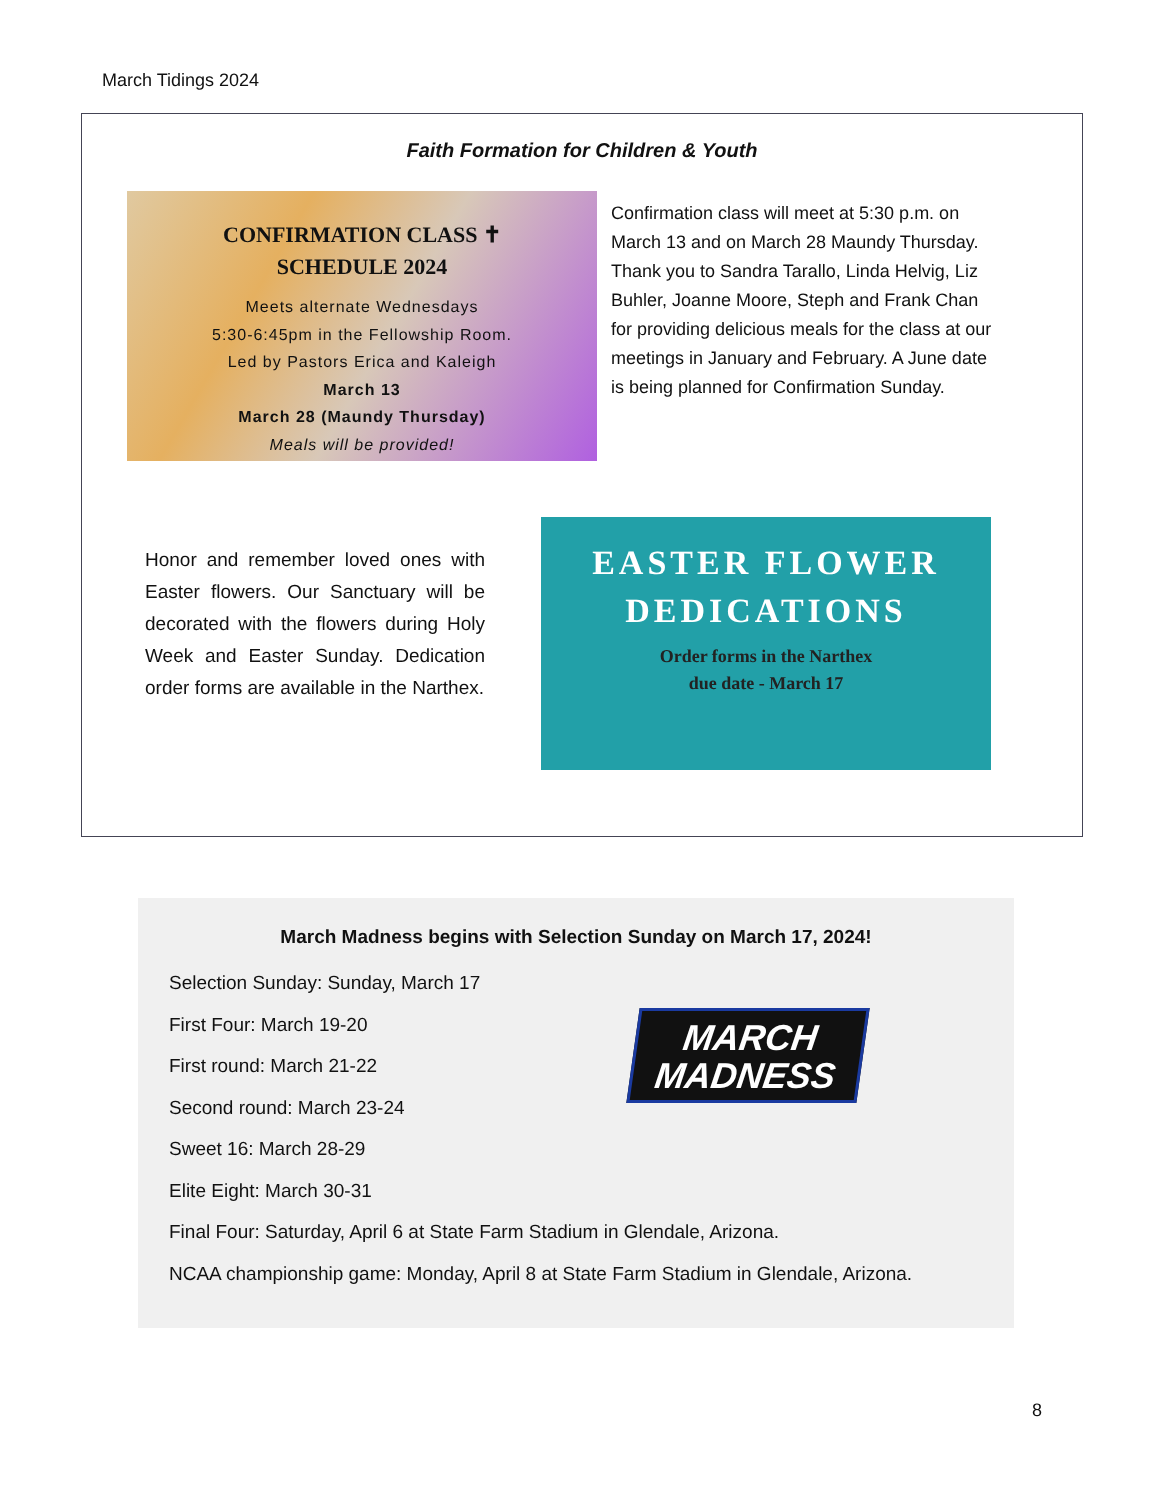March Tidings 2024
Faith Formation for Children & Youth
CONFIRMATION CLASS ✝
SCHEDULE 2024
Meets alternate Wednesdays
5:30-6:45pm in the Fellowship Room.
Led by Pastors Erica and Kaleigh
March 13
March 28 (Maundy Thursday)
Meals will be provided!
Confirmation class will meet at 5:30 p.m. on March 13 and on March 28 Maundy Thursday. Thank you to Sandra Tarallo, Linda Helvig, Liz Buhler, Joanne Moore, Steph and Frank Chan for providing delicious meals for the class at our meetings in January and February. A June date is being planned for Confirmation Sunday.
Honor and remember loved ones with Easter flowers. Our Sanctuary will be decorated with the flowers during Holy Week and Easter Sunday. Dedication order forms are available in the Narthex.
EASTER FLOWER
DEDICATIONS
Order forms in the Narthex
due date - March 17
March Madness begins with Selection Sunday on March 17, 2024!
Selection Sunday: Sunday, March 17
First Four: March 19-20
First round: March 21-22
Second round: March 23-24
Sweet 16: March 28-29
Elite Eight: March 30-31
Final Four: Saturday, April 6 at State Farm Stadium in Glendale, Arizona.
NCAA championship game: Monday, April 8 at State Farm Stadium in Glendale, Arizona.
MARCH
MADNESS
8